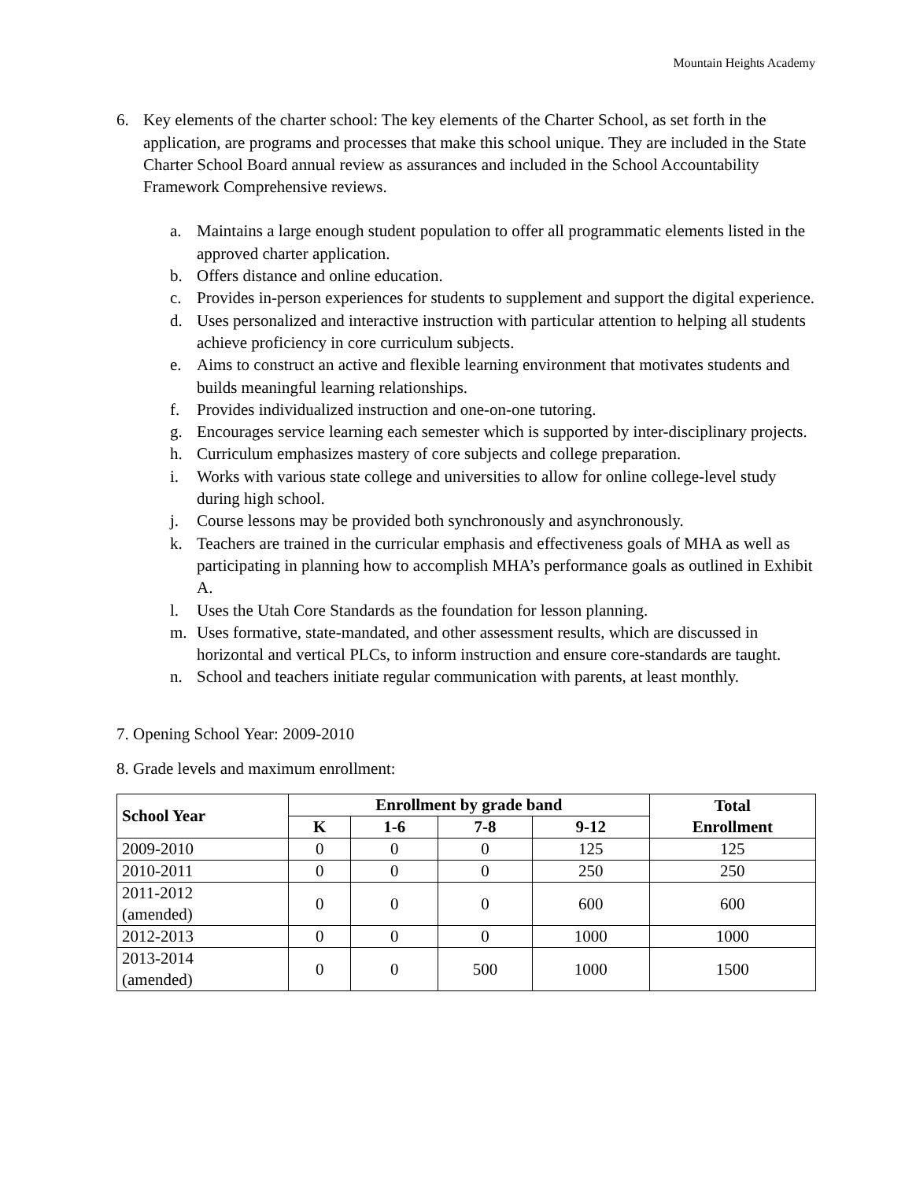Mountain Heights Academy
6. Key elements of the charter school: The key elements of the Charter School, as set forth in the application, are programs and processes that make this school unique. They are included in the State Charter School Board annual review as assurances and included in the School Accountability Framework Comprehensive reviews.
a. Maintains a large enough student population to offer all programmatic elements listed in the approved charter application.
b. Offers distance and online education.
c. Provides in-person experiences for students to supplement and support the digital experience.
d. Uses personalized and interactive instruction with particular attention to helping all students achieve proficiency in core curriculum subjects.
e. Aims to construct an active and flexible learning environment that motivates students and builds meaningful learning relationships.
f. Provides individualized instruction and one-on-one tutoring.
g. Encourages service learning each semester which is supported by inter-disciplinary projects.
h. Curriculum emphasizes mastery of core subjects and college preparation.
i. Works with various state college and universities to allow for online college-level study during high school.
j. Course lessons may be provided both synchronously and asynchronously.
k. Teachers are trained in the curricular emphasis and effectiveness goals of MHA as well as participating in planning how to accomplish MHA’s performance goals as outlined in Exhibit A.
l. Uses the Utah Core Standards as the foundation for lesson planning.
m. Uses formative, state-mandated, and other assessment results, which are discussed in horizontal and vertical PLCs, to inform instruction and ensure core-standards are taught.
n. School and teachers initiate regular communication with parents, at least monthly.
7. Opening School Year: 2009-2010
8. Grade levels and maximum enrollment:
| School Year | Enrollment by grade band | | | | Total Enrollment |
| --- | --- | --- | --- | --- | --- |
| | K | 1-6 | 7-8 | 9-12 | |
| 2009-2010 | 0 | 0 | 0 | 125 | 125 |
| 2010-2011 | 0 | 0 | 0 | 250 | 250 |
| 2011-2012 (amended) | 0 | 0 | 0 | 600 | 600 |
| 2012-2013 | 0 | 0 | 0 | 1000 | 1000 |
| 2013-2014 (amended) | 0 | 0 | 500 | 1000 | 1500 |